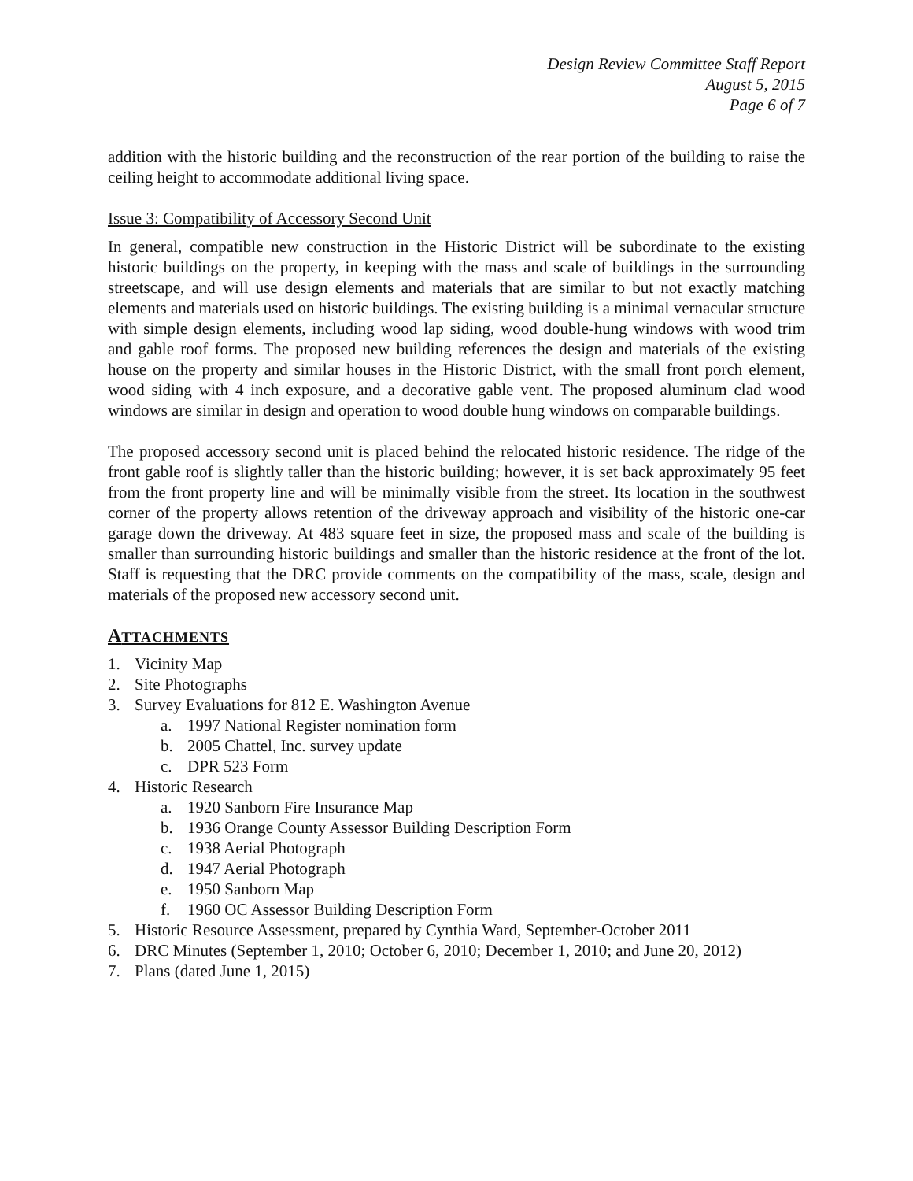Design Review Committee Staff Report
August 5, 2015
Page 6 of 7
addition with the historic building and the reconstruction of the rear portion of the building to raise the ceiling height to accommodate additional living space.
Issue 3: Compatibility of Accessory Second Unit
In general, compatible new construction in the Historic District will be subordinate to the existing historic buildings on the property, in keeping with the mass and scale of buildings in the surrounding streetscape, and will use design elements and materials that are similar to but not exactly matching elements and materials used on historic buildings. The existing building is a minimal vernacular structure with simple design elements, including wood lap siding, wood double-hung windows with wood trim and gable roof forms. The proposed new building references the design and materials of the existing house on the property and similar houses in the Historic District, with the small front porch element, wood siding with 4 inch exposure, and a decorative gable vent. The proposed aluminum clad wood windows are similar in design and operation to wood double hung windows on comparable buildings.
The proposed accessory second unit is placed behind the relocated historic residence. The ridge of the front gable roof is slightly taller than the historic building; however, it is set back approximately 95 feet from the front property line and will be minimally visible from the street. Its location in the southwest corner of the property allows retention of the driveway approach and visibility of the historic one-car garage down the driveway. At 483 square feet in size, the proposed mass and scale of the building is smaller than surrounding historic buildings and smaller than the historic residence at the front of the lot. Staff is requesting that the DRC provide comments on the compatibility of the mass, scale, design and materials of the proposed new accessory second unit.
ATTACHMENTS
1. Vicinity Map
2. Site Photographs
3. Survey Evaluations for 812 E. Washington Avenue
a. 1997 National Register nomination form
b. 2005 Chattel, Inc. survey update
c. DPR 523 Form
4. Historic Research
a. 1920 Sanborn Fire Insurance Map
b. 1936 Orange County Assessor Building Description Form
c. 1938 Aerial Photograph
d. 1947 Aerial Photograph
e. 1950 Sanborn Map
f. 1960 OC Assessor Building Description Form
5. Historic Resource Assessment, prepared by Cynthia Ward, September-October 2011
6. DRC Minutes (September 1, 2010; October 6, 2010; December 1, 2010; and June 20, 2012)
7. Plans (dated June 1, 2015)